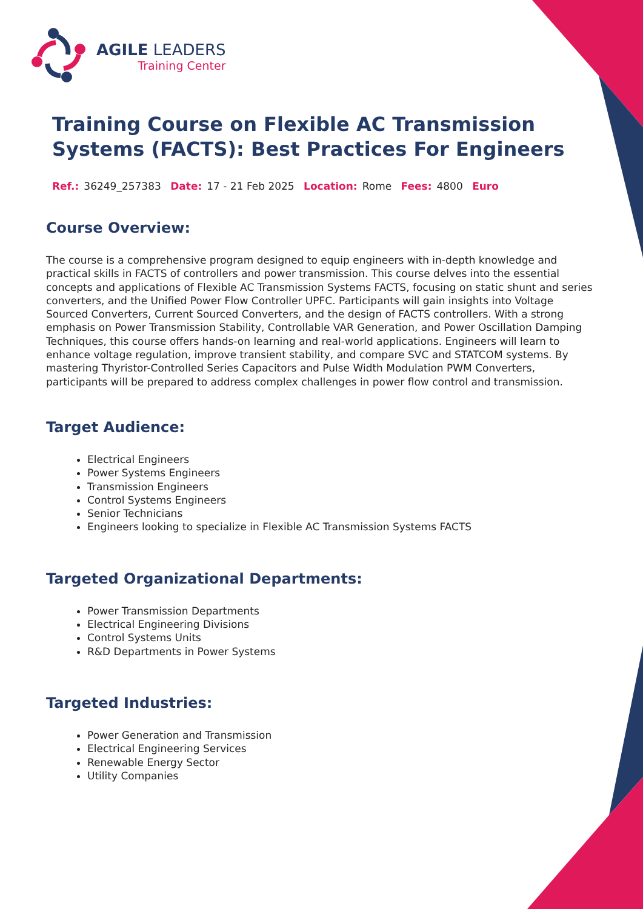AGILE LEADERS
Training Center
Training Course on Flexible AC Transmission Systems (FACTS): Best Practices For Engineers
Ref.: 36249_257383 Date: 17 - 21 Feb 2025 Location: Rome Fees: 4800 Euro
Course Overview:
The course is a comprehensive program designed to equip engineers with in-depth knowledge and practical skills in FACTS of controllers and power transmission. This course delves into the essential concepts and applications of Flexible AC Transmission Systems FACTS, focusing on static shunt and series converters, and the Unified Power Flow Controller UPFC. Participants will gain insights into Voltage Sourced Converters, Current Sourced Converters, and the design of FACTS controllers. With a strong emphasis on Power Transmission Stability, Controllable VAR Generation, and Power Oscillation Damping Techniques, this course offers hands-on learning and real-world applications. Engineers will learn to enhance voltage regulation, improve transient stability, and compare SVC and STATCOM systems. By mastering Thyristor-Controlled Series Capacitors and Pulse Width Modulation PWM Converters, participants will be prepared to address complex challenges in power flow control and transmission.
Target Audience:
Electrical Engineers
Power Systems Engineers
Transmission Engineers
Control Systems Engineers
Senior Technicians
Engineers looking to specialize in Flexible AC Transmission Systems FACTS
Targeted Organizational Departments:
Power Transmission Departments
Electrical Engineering Divisions
Control Systems Units
R&D Departments in Power Systems
Targeted Industries:
Power Generation and Transmission
Electrical Engineering Services
Renewable Energy Sector
Utility Companies